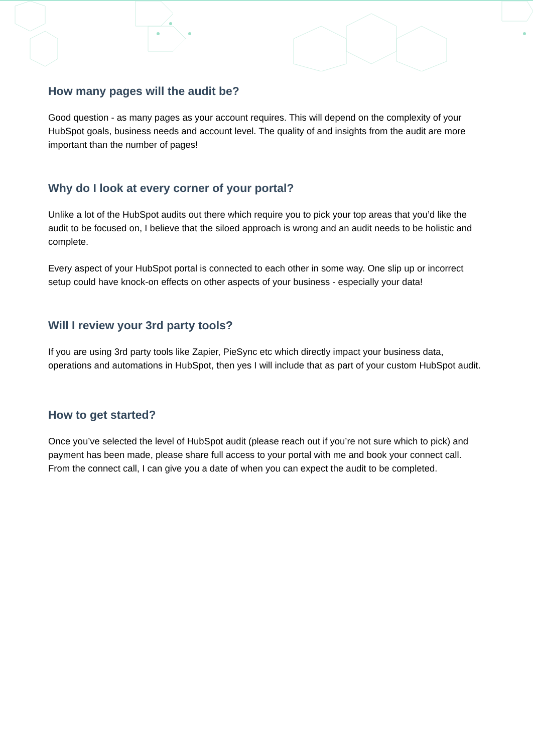How many pages will the audit be?
Good question - as many pages as your account requires. This will depend on the complexity of your HubSpot goals, business needs and account level. The quality of and insights from the audit are more important than the number of pages!
Why do I look at every corner of your portal?
Unlike a lot of the HubSpot audits out there which require you to pick your top areas that you’d like the audit to be focused on, I believe that the siloed approach is wrong and an audit needs to be holistic and complete.
Every aspect of your HubSpot portal is connected to each other in some way. One slip up or incorrect setup could have knock-on effects on other aspects of your business - especially your data!
Will I review your 3rd party tools?
If you are using 3rd party tools like Zapier, PieSync etc which directly impact your business data, operations and automations in HubSpot, then yes I will include that as part of your custom HubSpot audit.
How to get started?
Once you’ve selected the level of HubSpot audit (please reach out if you’re not sure which to pick) and payment has been made, please share full access to your portal with me and book your connect call. From the connect call, I can give you a date of when you can expect the audit to be completed.